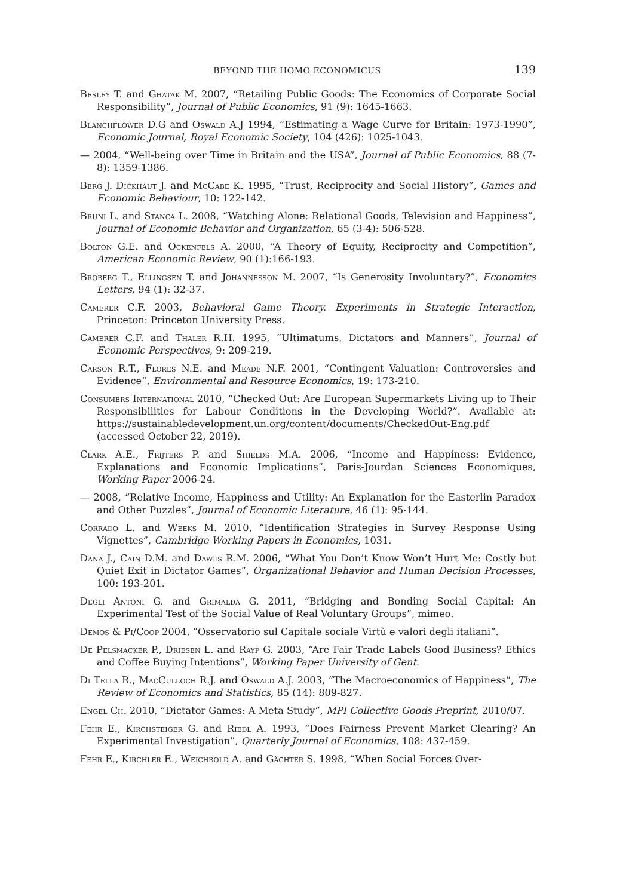BEYOND THE HOMO ECONOMICUS 139
Besley T. and Ghatak M. 2007, “Retailing Public Goods: The Economics of Corporate Social Responsibility”, Journal of Public Economics, 91 (9): 1645-1663.
Blanchflower D.G and Oswald A.J 1994, “Estimating a Wage Curve for Britain: 1973-1990”, Economic Journal, Royal Economic Society, 104 (426): 1025-1043.
— 2004, “Well-being over Time in Britain and the USA”, Journal of Public Economics, 88 (7-8): 1359-1386.
Berg J. Dickhaut J. and McCabe K. 1995, “Trust, Reciprocity and Social History”, Games and Economic Behaviour, 10: 122-142.
Bruni L. and Stanca L. 2008, “Watching Alone: Relational Goods, Television and Happiness”, Journal of Economic Behavior and Organization, 65 (3-4): 506-528.
Bolton G.E. and Ockenfels A. 2000, “A Theory of Equity, Reciprocity and Competition”, American Economic Review, 90 (1):166-193.
Broberg T., Ellingsen T. and Johannesson M. 2007, “Is Generosity Involuntary?”, Economics Letters, 94 (1): 32-37.
Camerer C.F. 2003, Behavioral Game Theory. Experiments in Strategic Interaction, Princeton: Princeton University Press.
Camerer C.F. and Thaler R.H. 1995, “Ultimatums, Dictators and Manners”, Journal of Economic Perspectives, 9: 209-219.
Carson R.T., Flores N.E. and Meade N.F. 2001, “Contingent Valuation: Controversies and Evidence”, Environmental and Resource Economics, 19: 173-210.
Consumers International 2010, “Checked Out: Are European Supermarkets Living up to Their Responsibilities for Labour Conditions in the Developing World?”. Available at: https://sustainabledevelopment.un.org/content/documents/CheckedOut-Eng.pdf (accessed October 22, 2019).
Clark A.E., Frijters P. and Shields M.A. 2006, “Income and Happiness: Evidence, Explanations and Economic Implications”, Paris-Jourdan Sciences Economiques, Working Paper 2006-24.
— 2008, “Relative Income, Happiness and Utility: An Explanation for the Easterlin Paradox and Other Puzzles”, Journal of Economic Literature, 46 (1): 95-144.
Corrado L. and Weeks M. 2010, “Identification Strategies in Survey Response Using Vignettes”, Cambridge Working Papers in Economics, 1031.
Dana J., Cain D.M. and Dawes R.M. 2006, “What You Don’t Know Won’t Hurt Me: Costly but Quiet Exit in Dictator Games”, Organizational Behavior and Human Decision Processes, 100: 193-201.
Degli Antoni G. and Grimalda G. 2011, “Bridging and Bonding Social Capital: An Experimental Test of the Social Value of Real Voluntary Groups”, mimeo.
Demos & Pi/Coop 2004, “Osservatorio sul Capitale sociale Virtù e valori degli italiani”.
De Pelsmacker P., Driesen L. and Rayp G. 2003, “Are Fair Trade Labels Good Business? Ethics and Coffee Buying Intentions”, Working Paper University of Gent.
Di Tella R., MacCulloch R.J. and Oswald A.J. 2003, “The Macroeconomics of Happiness”, The Review of Economics and Statistics, 85 (14): 809-827.
Engel Ch. 2010, “Dictator Games: A Meta Study”, MPI Collective Goods Preprint, 2010/07.
Fehr E., Kirchsteiger G. and Riedl A. 1993, “Does Fairness Prevent Market Clearing? An Experimental Investigation”, Quarterly Journal of Economics, 108: 437-459.
Fehr E., Kirchler E., Weichbold A. and Gächter S. 1998, “When Social Forces Over-